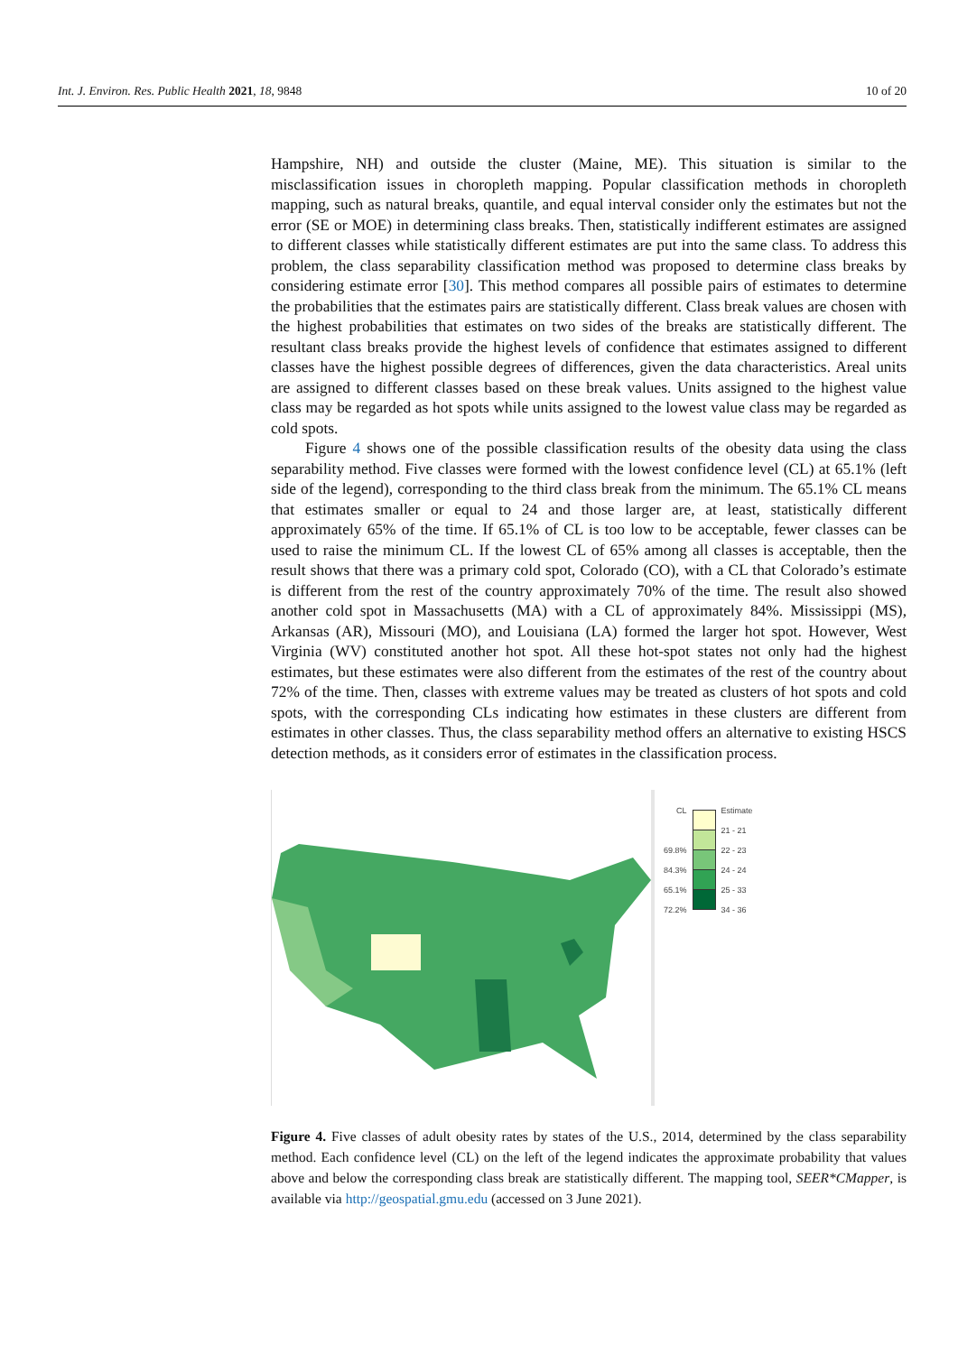Int. J. Environ. Res. Public Health 2021, 18, 9848 10 of 20
Hampshire, NH) and outside the cluster (Maine, ME). This situation is similar to the misclassification issues in choropleth mapping. Popular classification methods in choropleth mapping, such as natural breaks, quantile, and equal interval consider only the estimates but not the error (SE or MOE) in determining class breaks. Then, statistically indifferent estimates are assigned to different classes while statistically different estimates are put into the same class. To address this problem, the class separability classification method was proposed to determine class breaks by considering estimate error [30]. This method compares all possible pairs of estimates to determine the probabilities that the estimates pairs are statistically different. Class break values are chosen with the highest probabilities that estimates on two sides of the breaks are statistically different. The resultant class breaks provide the highest levels of confidence that estimates assigned to different classes have the highest possible degrees of differences, given the data characteristics. Areal units are assigned to different classes based on these break values. Units assigned to the highest value class may be regarded as hot spots while units assigned to the lowest value class may be regarded as cold spots.
Figure 4 shows one of the possible classification results of the obesity data using the class separability method. Five classes were formed with the lowest confidence level (CL) at 65.1% (left side of the legend), corresponding to the third class break from the minimum. The 65.1% CL means that estimates smaller or equal to 24 and those larger are, at least, statistically different approximately 65% of the time. If 65.1% of CL is too low to be acceptable, fewer classes can be used to raise the minimum CL. If the lowest CL of 65% among all classes is acceptable, then the result shows that there was a primary cold spot, Colorado (CO), with a CL that Colorado’s estimate is different from the rest of the country approximately 70% of the time. The result also showed another cold spot in Massachusetts (MA) with a CL of approximately 84%. Mississippi (MS), Arkansas (AR), Missouri (MO), and Louisiana (LA) formed the larger hot spot. However, West Virginia (WV) constituted another hot spot. All these hot-spot states not only had the highest estimates, but these estimates were also different from the estimates of the rest of the country about 72% of the time. Then, classes with extreme values may be treated as clusters of hot spots and cold spots, with the corresponding CLs indicating how estimates in these clusters are different from estimates in other classes. Thus, the class separability method offers an alternative to existing HSCS detection methods, as it considers error of estimates in the classification process.
CL
69.8%
84.3%
65.1%
72.2%
Estimate
21 - 21
22 - 23
24 - 24
25 - 33
34 - 36
Figure 4. Five classes of adult obesity rates by states of the U.S., 2014, determined by the class separability method. Each confidence level (CL) on the left of the legend indicates the approximate probability that values above and below the corresponding class break are statistically different. The mapping tool, SEER*CMapper, is available via http://geospatial.gmu.edu (accessed on 3 June 2021).